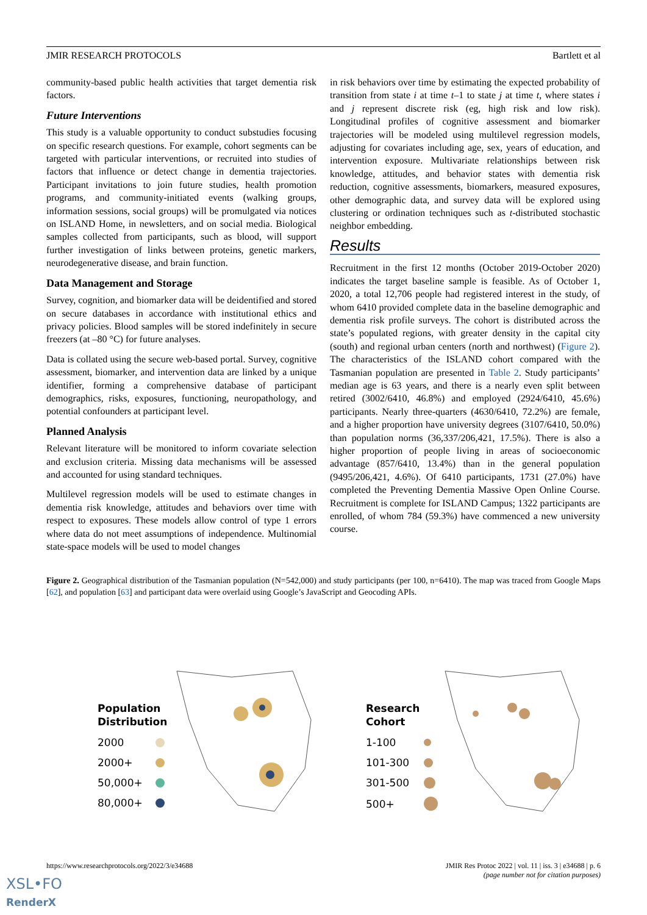JMIR RESEARCH PROTOCOLS Bartlett et al
community-based public health activities that target dementia risk factors.
Future Interventions
This study is a valuable opportunity to conduct substudies focusing on specific research questions. For example, cohort segments can be targeted with particular interventions, or recruited into studies of factors that influence or detect change in dementia trajectories. Participant invitations to join future studies, health promotion programs, and community-initiated events (walking groups, information sessions, social groups) will be promulgated via notices on ISLAND Home, in newsletters, and on social media. Biological samples collected from participants, such as blood, will support further investigation of links between proteins, genetic markers, neurodegenerative disease, and brain function.
Data Management and Storage
Survey, cognition, and biomarker data will be deidentified and stored on secure databases in accordance with institutional ethics and privacy policies. Blood samples will be stored indefinitely in secure freezers (at –80 °C) for future analyses.
Data is collated using the secure web-based portal. Survey, cognitive assessment, biomarker, and intervention data are linked by a unique identifier, forming a comprehensive database of participant demographics, risks, exposures, functioning, neuropathology, and potential confounders at participant level.
Planned Analysis
Relevant literature will be monitored to inform covariate selection and exclusion criteria. Missing data mechanisms will be assessed and accounted for using standard techniques.
Multilevel regression models will be used to estimate changes in dementia risk knowledge, attitudes and behaviors over time with respect to exposures. These models allow control of type 1 errors where data do not meet assumptions of independence. Multinomial state-space models will be used to model changes
in risk behaviors over time by estimating the expected probability of transition from state i at time t–1 to state j at time t, where states i and j represent discrete risk (eg, high risk and low risk). Longitudinal profiles of cognitive assessment and biomarker trajectories will be modeled using multilevel regression models, adjusting for covariates including age, sex, years of education, and intervention exposure. Multivariate relationships between risk knowledge, attitudes, and behavior states with dementia risk reduction, cognitive assessments, biomarkers, measured exposures, other demographic data, and survey data will be explored using clustering or ordination techniques such as t-distributed stochastic neighbor embedding.
Results
Recruitment in the first 12 months (October 2019-October 2020) indicates the target baseline sample is feasible. As of October 1, 2020, a total 12,706 people had registered interest in the study, of whom 6410 provided complete data in the baseline demographic and dementia risk profile surveys. The cohort is distributed across the state’s populated regions, with greater density in the capital city (south) and regional urban centers (north and northwest) (Figure 2). The characteristics of the ISLAND cohort compared with the Tasmanian population are presented in Table 2. Study participants’ median age is 63 years, and there is a nearly even split between retired (3002/6410, 46.8%) and employed (2924/6410, 45.6%) participants. Nearly three-quarters (4630/6410, 72.2%) are female, and a higher proportion have university degrees (3107/6410, 50.0%) than population norms (36,337/206,421, 17.5%). There is also a higher proportion of people living in areas of socioeconomic advantage (857/6410, 13.4%) than in the general population (9495/206,421, 4.6%). Of 6410 participants, 1731 (27.0%) have completed the Preventing Dementia Massive Open Online Course. Recruitment is complete for ISLAND Campus; 1322 participants are enrolled, of whom 784 (59.3%) have commenced a new university course.
Figure 2. Geographical distribution of the Tasmanian population (N=542,000) and study participants (per 100, n=6410). The map was traced from Google Maps [62], and population [63] and participant data were overlaid using Google’s JavaScript and Geocoding APIs.
Population
Distribution
2000
2000+
50,000+
80,000+
Research
Cohort
1-100
101-300
301-500
500+
https://www.researchprotocols.org/2022/3/e34688 JMIR Res Protoc 2022 | vol. 11 | iss. 3 | e34688 | p. 6
(page number not for citation purposes)
XSL•FO
RenderX